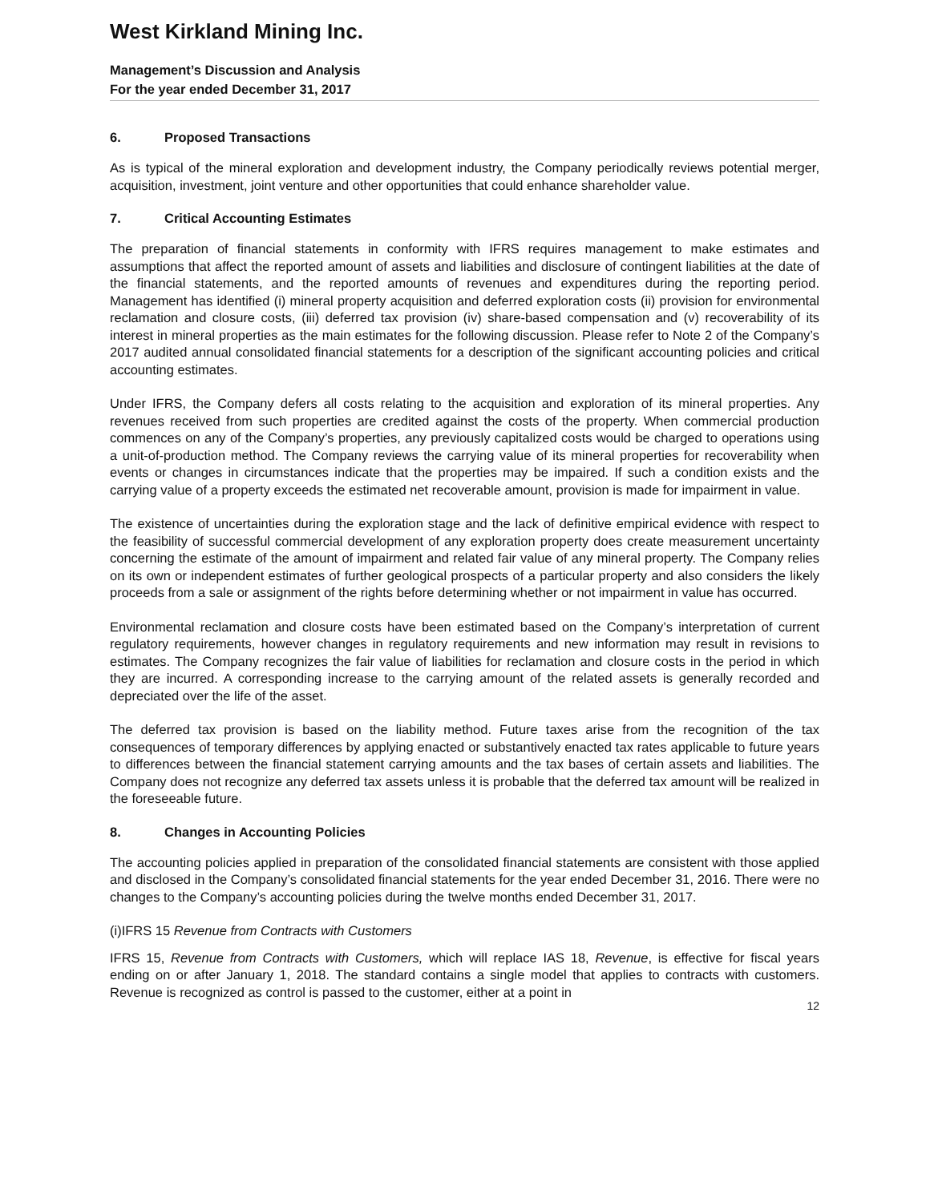West Kirkland Mining Inc.
Management’s Discussion and Analysis
For the year ended December 31, 2017
6. Proposed Transactions
As is typical of the mineral exploration and development industry, the Company periodically reviews potential merger, acquisition, investment, joint venture and other opportunities that could enhance shareholder value.
7. Critical Accounting Estimates
The preparation of financial statements in conformity with IFRS requires management to make estimates and assumptions that affect the reported amount of assets and liabilities and disclosure of contingent liabilities at the date of the financial statements, and the reported amounts of revenues and expenditures during the reporting period. Management has identified (i) mineral property acquisition and deferred exploration costs (ii) provision for environmental reclamation and closure costs, (iii) deferred tax provision (iv) share-based compensation and (v) recoverability of its interest in mineral properties as the main estimates for the following discussion. Please refer to Note 2 of the Company’s 2017 audited annual consolidated financial statements for a description of the significant accounting policies and critical accounting estimates.
Under IFRS, the Company defers all costs relating to the acquisition and exploration of its mineral properties. Any revenues received from such properties are credited against the costs of the property. When commercial production commences on any of the Company’s properties, any previously capitalized costs would be charged to operations using a unit-of-production method. The Company reviews the carrying value of its mineral properties for recoverability when events or changes in circumstances indicate that the properties may be impaired. If such a condition exists and the carrying value of a property exceeds the estimated net recoverable amount, provision is made for impairment in value.
The existence of uncertainties during the exploration stage and the lack of definitive empirical evidence with respect to the feasibility of successful commercial development of any exploration property does create measurement uncertainty concerning the estimate of the amount of impairment and related fair value of any mineral property. The Company relies on its own or independent estimates of further geological prospects of a particular property and also considers the likely proceeds from a sale or assignment of the rights before determining whether or not impairment in value has occurred.
Environmental reclamation and closure costs have been estimated based on the Company’s interpretation of current regulatory requirements, however changes in regulatory requirements and new information may result in revisions to estimates. The Company recognizes the fair value of liabilities for reclamation and closure costs in the period in which they are incurred. A corresponding increase to the carrying amount of the related assets is generally recorded and depreciated over the life of the asset.
The deferred tax provision is based on the liability method. Future taxes arise from the recognition of the tax consequences of temporary differences by applying enacted or substantively enacted tax rates applicable to future years to differences between the financial statement carrying amounts and the tax bases of certain assets and liabilities. The Company does not recognize any deferred tax assets unless it is probable that the deferred tax amount will be realized in the foreseeable future.
8. Changes in Accounting Policies
The accounting policies applied in preparation of the consolidated financial statements are consistent with those applied and disclosed in the Company’s consolidated financial statements for the year ended December 31, 2016. There were no changes to the Company’s accounting policies during the twelve months ended December 31, 2017.
(i)IFRS 15 Revenue from Contracts with Customers
IFRS 15, Revenue from Contracts with Customers, which will replace IAS 18, Revenue, is effective for fiscal years ending on or after January 1, 2018. The standard contains a single model that applies to contracts with customers. Revenue is recognized as control is passed to the customer, either at a point in
12